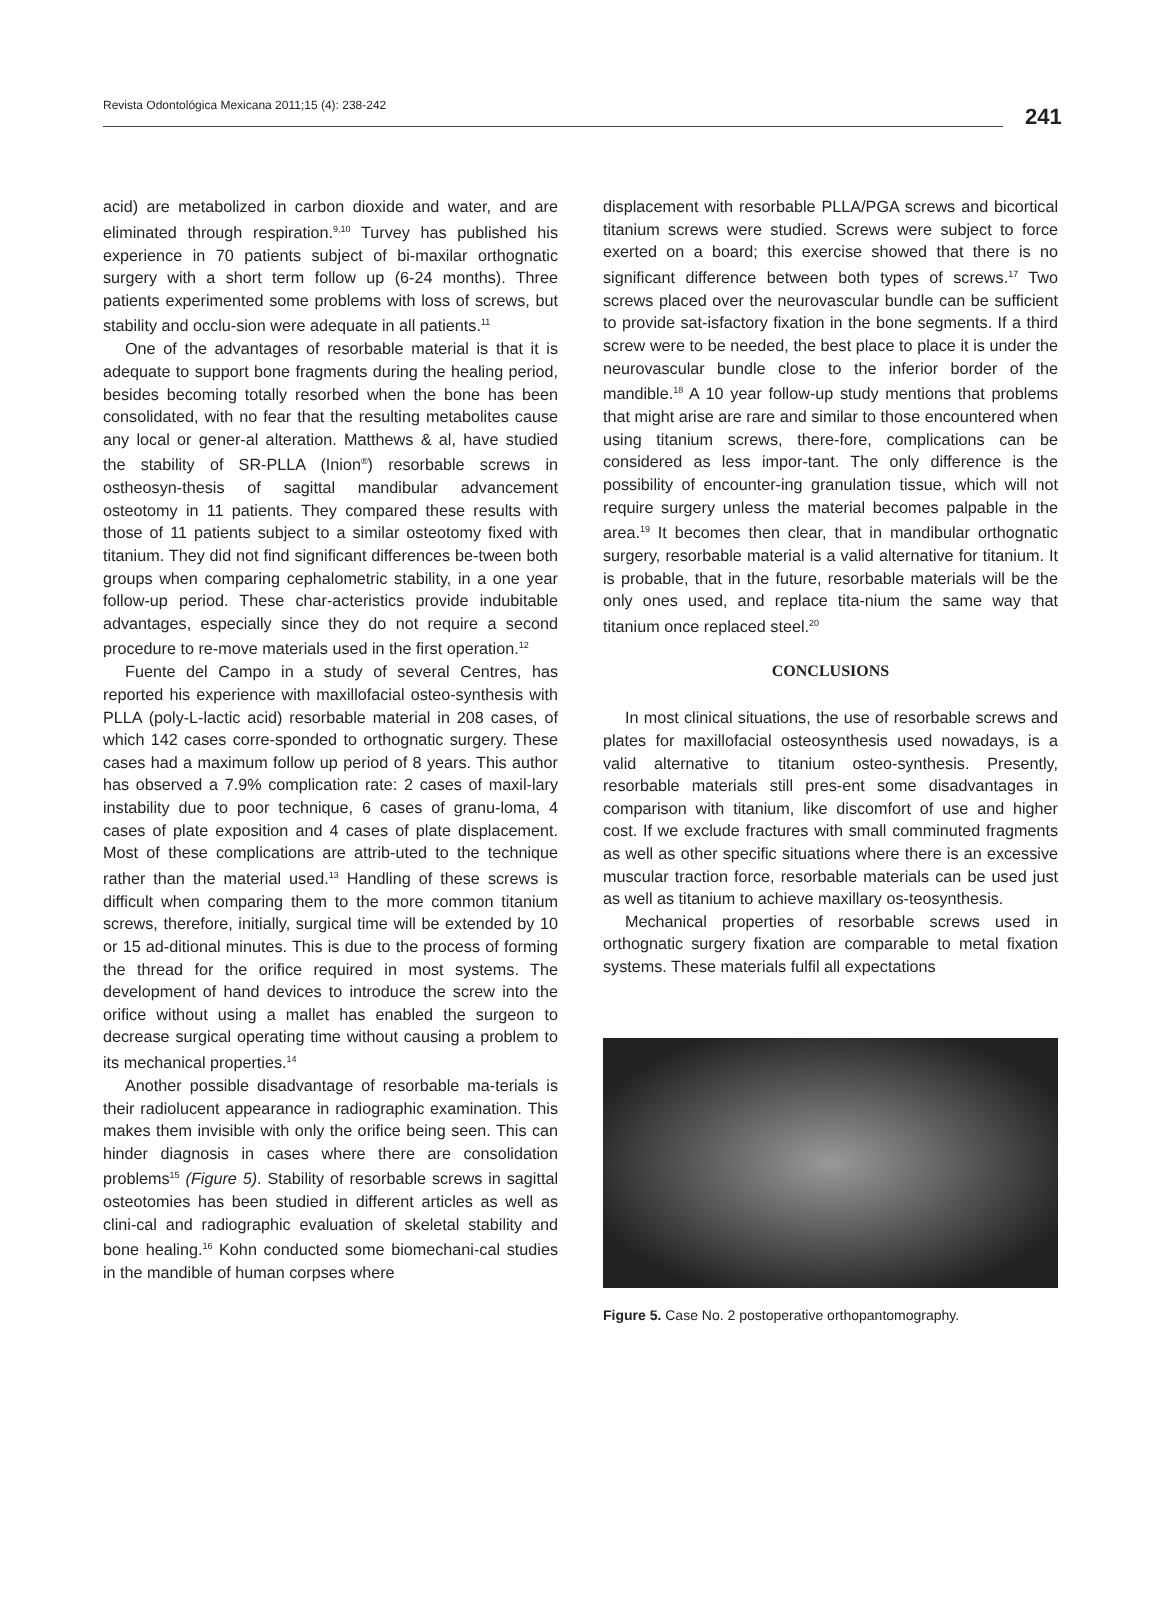241
Revista Odontológica Mexicana 2011;15 (4): 238-242
acid) are metabolized in carbon dioxide and water, and are eliminated through respiration.<sup>9,10</sup> Turvey has published his experience in 70 patients subject of bi-maxilar orthognatic surgery with a short term follow up (6-24 months). Three patients experimented some problems with loss of screws, but stability and occlu-sion were adequate in all patients.<sup>11</sup>
One of the advantages of resorbable material is that it is adequate to support bone fragments during the healing period, besides becoming totally resorbed when the bone has been consolidated, with no fear that the resulting metabolites cause any local or gener-al alteration. Matthews & al, have studied the stability of SR-PLLA (Inion<sup>®</sup>) resorbable screws in ostheosyn-thesis of sagittal mandibular advancement osteotomy in 11 patients. They compared these results with those of 11 patients subject to a similar osteotomy fixed with titanium. They did not find significant differences be-tween both groups when comparing cephalometric stability, in a one year follow-up period. These char-acteristics provide indubitable advantages, especially since they do not require a second procedure to re-move materials used in the first operation.<sup>12</sup>
Fuente del Campo in a study of several Centres, has reported his experience with maxillofacial osteo-synthesis with PLLA (poly-L-lactic acid) resorbable material in 208 cases, of which 142 cases corre-sponded to orthognatic surgery. These cases had a maximum follow up period of 8 years. This author has observed a 7.9% complication rate: 2 cases of maxil-lary instability due to poor technique, 6 cases of granu-loma, 4 cases of plate exposition and 4 cases of plate displacement. Most of these complications are attrib-uted to the technique rather than the material used.<sup>13</sup> Handling of these screws is difficult when comparing them to the more common titanium screws, therefore, initially, surgical time will be extended by 10 or 15 ad-ditional minutes. This is due to the process of forming the thread for the orifice required in most systems. The development of hand devices to introduce the screw into the orifice without using a mallet has enabled the surgeon to decrease surgical operating time without causing a problem to its mechanical properties.<sup>14</sup>
Another possible disadvantage of resorbable ma-terials is their radiolucent appearance in radiographic examination. This makes them invisible with only the orifice being seen. This can hinder diagnosis in cases where there are consolidation problems<sup>15</sup> (Figure 5). Stability of resorbable screws in sagittal osteotomies has been studied in different articles as well as clini-cal and radiographic evaluation of skeletal stability and bone healing.<sup>16</sup> Kohn conducted some biomechani-cal studies in the mandible of human corpses where
displacement with resorbable PLLA/PGA screws and bicortical titanium screws were studied. Screws were subject to force exerted on a board; this exercise showed that there is no significant difference between both types of screws.<sup>17</sup> Two screws placed over the neurovascular bundle can be sufficient to provide sat-isfactory fixation in the bone segments. If a third screw were to be needed, the best place to place it is under the neurovascular bundle close to the inferior border of the mandible.<sup>18</sup> A 10 year follow-up study mentions that problems that might arise are rare and similar to those encountered when using titanium screws, there-fore, complications can be considered as less impor-tant. The only difference is the possibility of encounter-ing granulation tissue, which will not require surgery unless the material becomes palpable in the area.<sup>19</sup> It becomes then clear, that in mandibular orthognatic surgery, resorbable material is a valid alternative for titanium. It is probable, that in the future, resorbable materials will be the only ones used, and replace tita-nium the same way that titanium once replaced steel.<sup>20</sup>
CONCLUSIONS
In most clinical situations, the use of resorbable screws and plates for maxillofacial osteosynthesis used nowadays, is a valid alternative to titanium osteo-synthesis. Presently, resorbable materials still pres-ent some disadvantages in comparison with titanium, like discomfort of use and higher cost. If we exclude fractures with small comminuted fragments as well as other specific situations where there is an excessive muscular traction force, resorbable materials can be used just as well as titanium to achieve maxillary os-teosynthesis.
Mechanical properties of resorbable screws used in orthognatic surgery fixation are comparable to metal fixation systems. These materials fulfil all expectations
Figure 5. Case No. 2 postoperative orthopantomography.